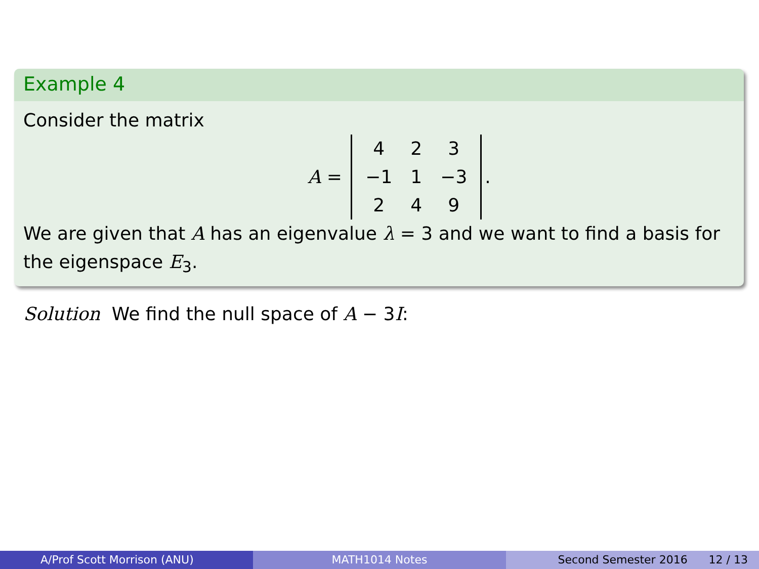Example 4
Consider the matrix
A =
| 4 | 2 | 3 |
| −1 | 1 | −3 |
| 2 | 4 | 9 |
.
We are given that A has an eigenvalue λ = 3 and we want to find a basis for the eigenspace E<sub>3</sub>.
Solution We find the null space of A − 3I:
A/Prof Scott Morrison (ANU) MATH1014 Notes Second Semester 2016 12 / 13